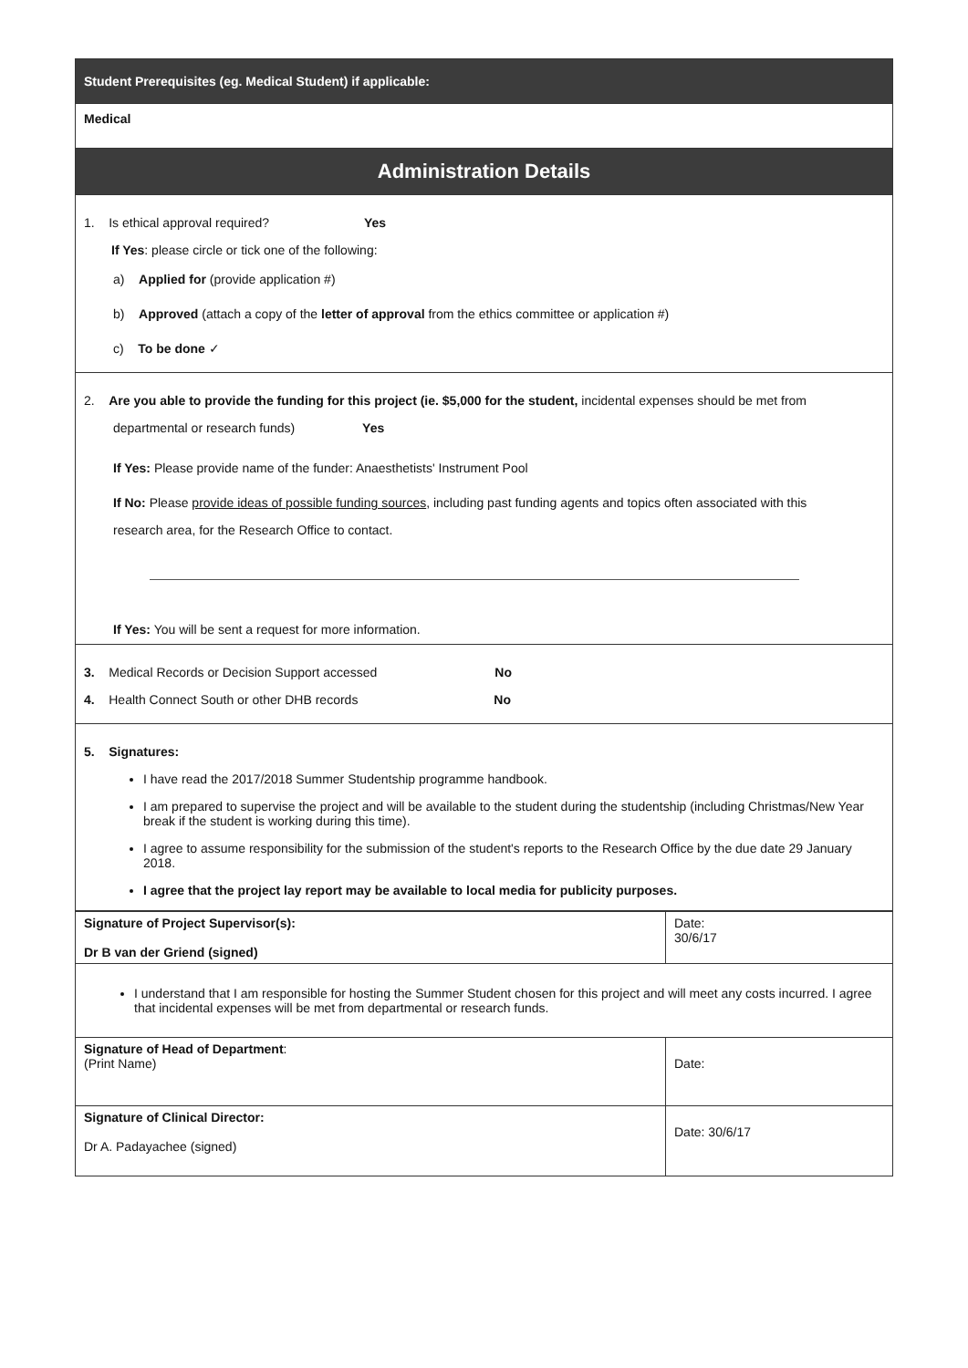Student Prerequisites (eg. Medical Student) if applicable:
Medical
Administration Details
1. Is ethical approval required? Yes
If Yes: please circle or tick one of the following:
a) Applied for (provide application #)
b) Approved (attach a copy of the letter of approval from the ethics committee or application #)
c) To be done ✓
2. Are you able to provide the funding for this project (ie. $5,000 for the student, incidental expenses should be met from
departmental or research funds) Yes
If Yes: Please provide name of the funder: Anaesthetists' Instrument Pool
If No: Please provide ideas of possible funding sources, including past funding agents and topics often associated with this
research area, for the Research Office to contact.
If Yes: You will be sent a request for more information.
3. Medical Records or Decision Support accessed No
4. Health Connect South or other DHB records No
5. Signatures:
I have read the 2017/2018 Summer Studentship programme handbook.
I am prepared to supervise the project and will be available to the student during the studentship (including Christmas/New Year break if the student is working during this time).
I agree to assume responsibility for the submission of the student's reports to the Research Office by the due date 29 January 2018.
I agree that the project lay report may be available to local media for publicity purposes.
| Signature of Project Supervisor(s): Dr B van der Griend (signed) | Date: 30/6/17 |
| I understand that I am responsible for hosting the Summer Student chosen for this project and will meet any costs incurred. I agree that incidental expenses will be met from departmental or research funds. | |
| Signature of Head of Department : (Print Name) | Date: |
| Signature of Clinical Director: Dr A. Padayachee (signed) | Date: 30/6/17 |